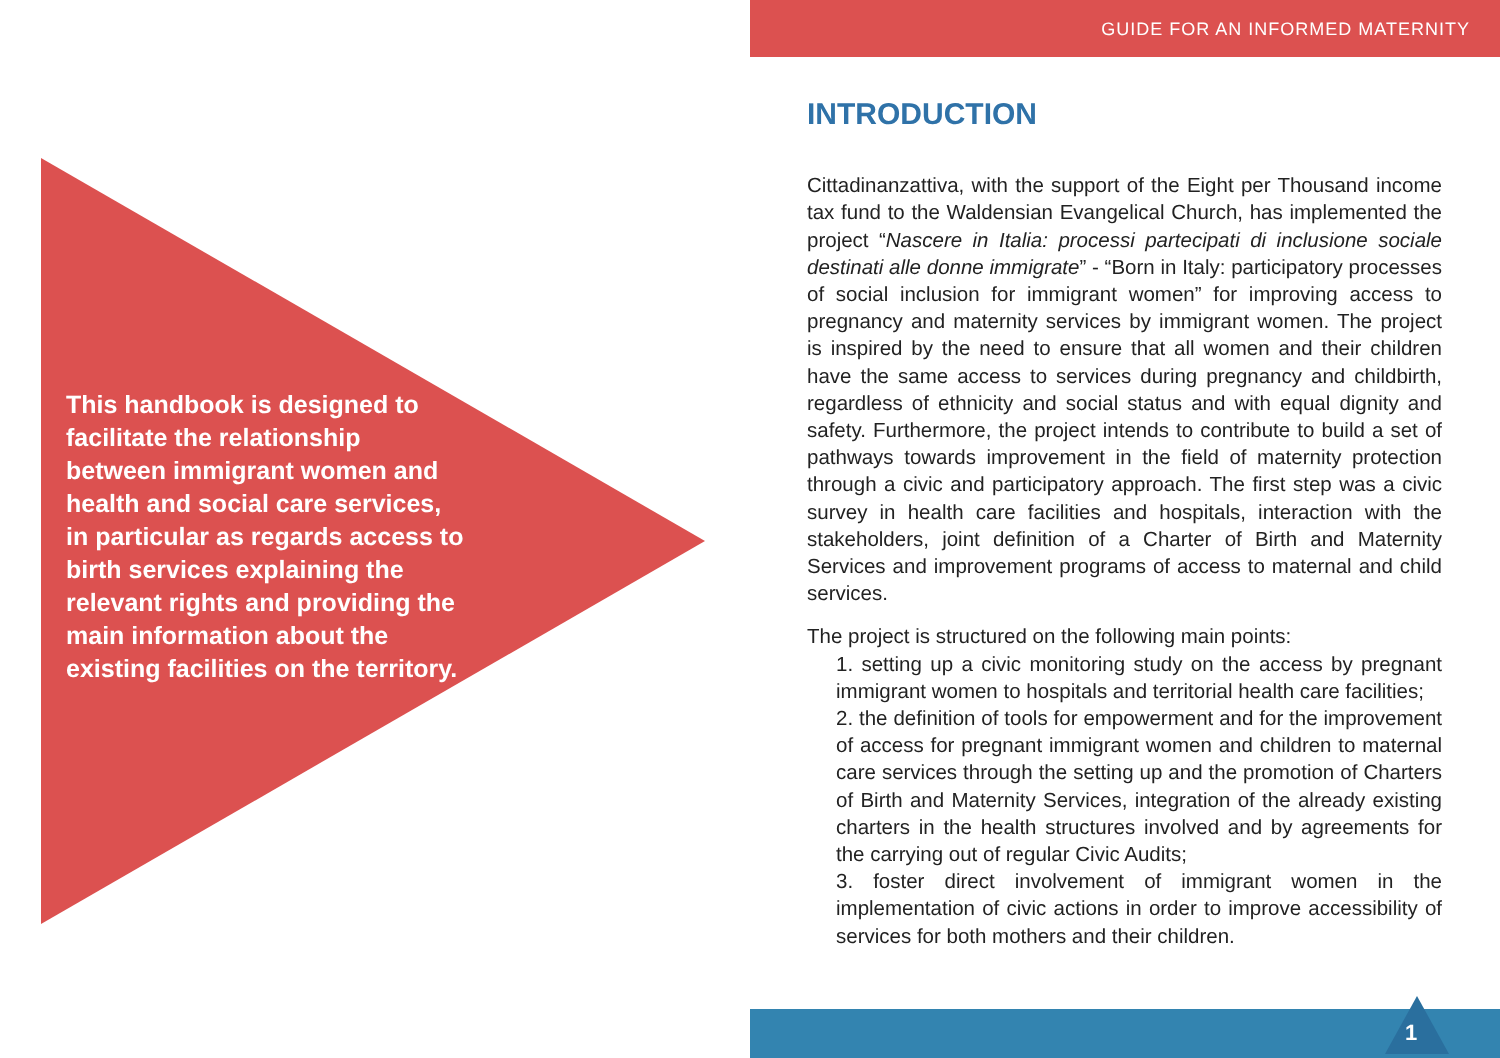This handbook is designed to facilitate the relationship between immigrant women and health and social care services, in particular as regards access to birth services explaining the relevant rights and providing the main information about the existing facilities on the territory.
GUIDE FOR AN INFORMED MATERNITY
INTRODUCTION
Cittadinanzattiva, with the support of the Eight per Thousand income tax fund to the Waldensian Evangelical Church, has implemented the project “Nascere in Italia: processi partecipati di inclusione sociale destinati alle donne immigrate” - “Born in Italy: participatory processes of social inclusion for immigrant women” for improving access to pregnancy and maternity services by immigrant women. The project is inspired by the need to ensure that all women and their children have the same access to services during pregnancy and childbirth, regardless of ethnicity and social status and with equal dignity and safety. Furthermore, the project intends to contribute to build a set of pathways towards improvement in the field of maternity protection through a civic and participatory approach. The first step was a civic survey in health care facilities and hospitals, interaction with the stakeholders, joint definition of a Charter of Birth and Maternity Services and improvement programs of access to maternal and child services.
The project is structured on the following main points:
1. setting up a civic monitoring study on the access by pregnant immigrant women to hospitals and territorial health care facilities;
2. the definition of tools for empowerment and for the improvement of access for pregnant immigrant women and children to maternal care services through the setting up and the promotion of Charters of Birth and Maternity Services, integration of the already existing charters in the health structures involved and by agreements for the carrying out of regular Civic Audits;
3. foster direct involvement of immigrant women in the implementation of civic actions in order to improve accessibility of services for both mothers and their children.
1